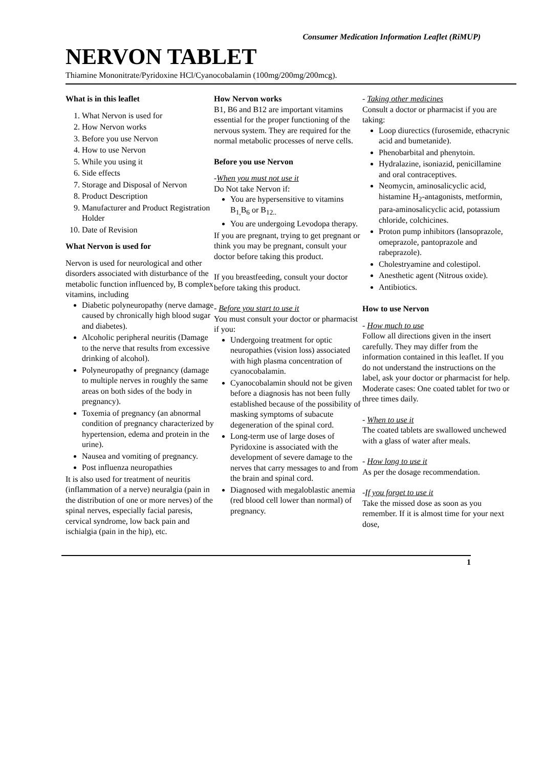Consumer Medication Information Leaflet (RiMUP)
NERVON TABLET
Thiamine Mononitrate/Pyridoxine HCl/Cyanocobalamin (100mg/200mg/200mcg).
What is in this leaflet
1. What Nervon is used for
2. How Nervon works
3. Before you use Nervon
4. How to use Nervon
5. While you using it
6. Side effects
7. Storage and Disposal of Nervon
8. Product Description
9. Manufacturer and Product Registration Holder
10. Date of Revision
What Nervon is used for
Nervon is used for neurological and other disorders associated with disturbance of the metabolic function influenced by, B complex vitamins, including
Diabetic polyneuropathy (nerve damage caused by chronically high blood sugar and diabetes).
Alcoholic peripheral neuritis (Damage to the nerve that results from excessive drinking of alcohol).
Polyneuropathy of pregnancy (damage to multiple nerves in roughly the same areas on both sides of the body in pregnancy).
Toxemia of pregnancy (an abnormal condition of pregnancy characterized by hypertension, edema and protein in the urine).
Nausea and vomiting of pregnancy.
Post influenza neuropathies
It is also used for treatment of neuritis (inflammation of a nerve) neuralgia (pain in the distribution of one or more nerves) of the spinal nerves, especially facial paresis, cervical syndrome, low back pain and ischialgia (pain in the hip), etc.
How Nervon works
B1, B6 and B12 are important vitamins essential for the proper functioning of the nervous system. They are required for the normal metabolic processes of nerve cells.
Before you use Nervon
-When you must not use it
Do Not take Nervon if:
You are hypersensitive to vitamins B<sub>1,</sub>B<sub>6</sub> or B<sub>12..</sub>
You are undergoing Levodopa therapy.
If you are pregnant, trying to get pregnant or think you may be pregnant, consult your doctor before taking this product.
If you breastfeeding, consult your doctor before taking this product.
- Before you start to use it
You must consult your doctor or pharmacist if you:
Undergoing treatment for optic neuropathies (vision loss) associated with high plasma concentration of cyanocobalamin.
Cyanocobalamin should not be given before a diagnosis has not been fully established because of the possibility of masking symptoms of subacute degeneration of the spinal cord.
Long-term use of large doses of Pyridoxine is associated with the development of severe damage to the nerves that carry messages to and from the brain and spinal cord.
Diagnosed with megaloblastic anemia (red blood cell lower than normal) of pregnancy.
- Taking other medicines
Consult a doctor or pharmacist if you are taking:
Loop diurectics (furosemide, ethacrynic acid and bumetanide).
Phenobarbital and phenytoin.
Hydralazine, isoniazid, penicillamine and oral contraceptives.
Neomycin, aminosalicyclic acid, histamine H<sub>2</sub>-antagonists, metformin, para-aminosalicyclic acid, potassium chloride, colchicines.
Proton pump inhibitors (lansoprazole, omeprazole, pantoprazole and rabeprazole).
Cholestryamine and colestipol.
Anesthetic agent (Nitrous oxide).
Antibiotics.
How to use Nervon
- How much to use
Follow all directions given in the insert carefully. They may differ from the information contained in this leaflet. If you do not understand the instructions on the label, ask your doctor or pharmacist for help.
Moderate cases: One coated tablet for two or three times daily.
- When to use it
The coated tablets are swallowed unchewed with a glass of water after meals.
- How long to use it
As per the dosage recommendation.
-If you forget to use it
Take the missed dose as soon as you remember. If it is almost time for your next dose,
1